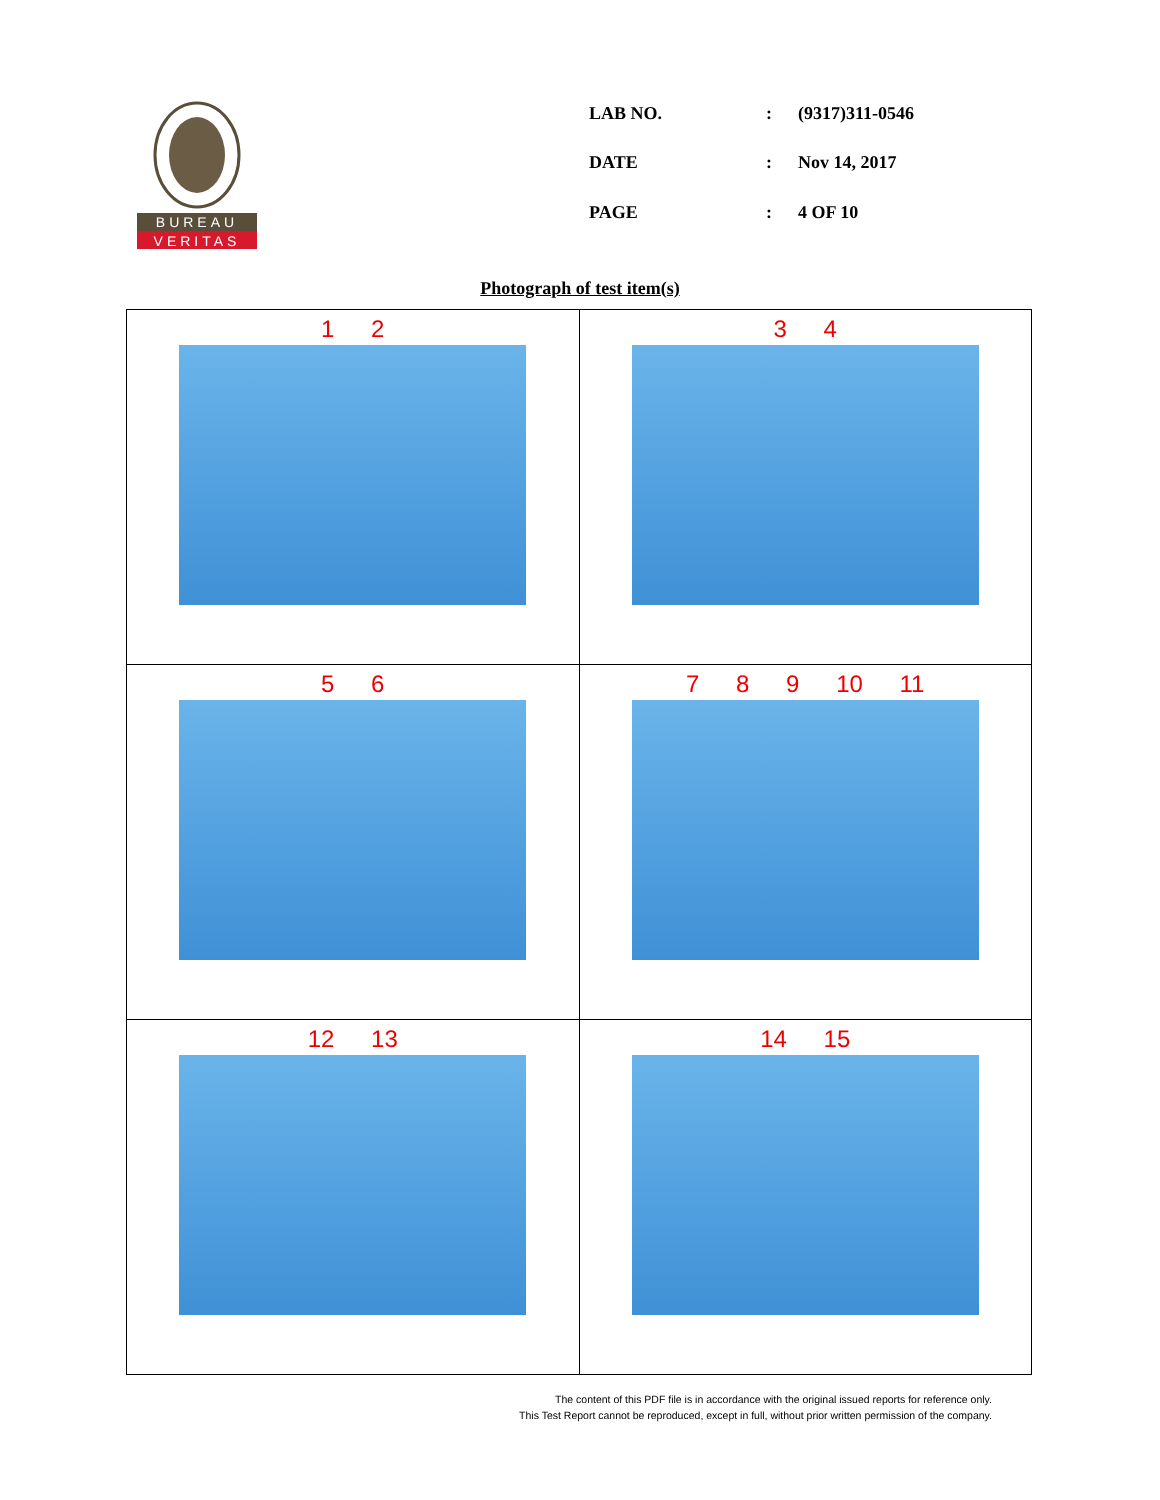BUREAU
VERITAS
| LAB NO. | : | (9317)311-0546 |
| DATE | : | Nov 14, 2017 |
| PAGE | : | 4 OF 10 |
Photograph of test item(s)
| 1 2 | 3 4 |
| 5 6 | 7 8 9 10 11 |
| 12 13 | 14 15 |
The content of this PDF file is in accordance with the original issued reports for reference only.
This Test Report cannot be reproduced, except in full, without prior written permission of the company.